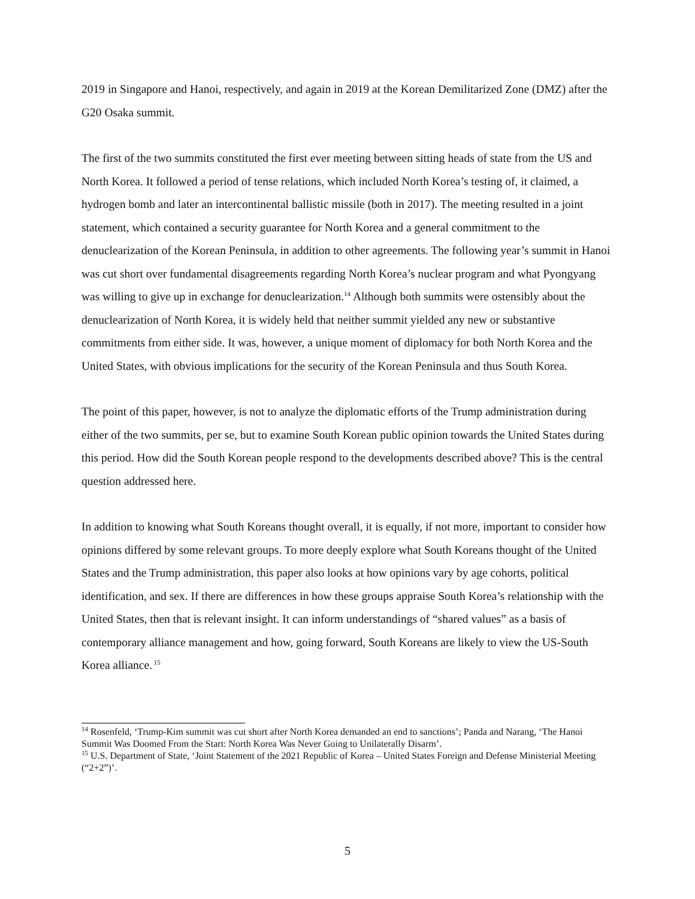2019 in Singapore and Hanoi, respectively, and again in 2019 at the Korean Demilitarized Zone (DMZ) after the G20 Osaka summit.
The first of the two summits constituted the first ever meeting between sitting heads of state from the US and North Korea. It followed a period of tense relations, which included North Korea’s testing of, it claimed, a hydrogen bomb and later an intercontinental ballistic missile (both in 2017). The meeting resulted in a joint statement, which contained a security guarantee for North Korea and a general commitment to the denuclearization of the Korean Peninsula, in addition to other agreements. The following year’s summit in Hanoi was cut short over fundamental disagreements regarding North Korea’s nuclear program and what Pyongyang was willing to give up in exchange for denuclearization.<sup>14</sup> Although both summits were ostensibly about the denuclearization of North Korea, it is widely held that neither summit yielded any new or substantive commitments from either side. It was, however, a unique moment of diplomacy for both North Korea and the United States, with obvious implications for the security of the Korean Peninsula and thus South Korea.
The point of this paper, however, is not to analyze the diplomatic efforts of the Trump administration during either of the two summits, per se, but to examine South Korean public opinion towards the United States during this period. How did the South Korean people respond to the developments described above? This is the central question addressed here.
In addition to knowing what South Koreans thought overall, it is equally, if not more, important to consider how opinions differed by some relevant groups. To more deeply explore what South Koreans thought of the United States and the Trump administration, this paper also looks at how opinions vary by age cohorts, political identification, and sex. If there are differences in how these groups appraise South Korea’s relationship with the United States, then that is relevant insight. It can inform understandings of “shared values” as a basis of contemporary alliance management and how, going forward, South Koreans are likely to view the US-South Korea alliance.<sup>15</sup>
<sup>14</sup> Rosenfeld, ‘Trump-Kim summit was cut short after North Korea demanded an end to sanctions’; Panda and Narang, ‘The Hanoi Summit Was Doomed From the Start: North Korea Was Never Going to Unilaterally Disarm’.
<sup>15</sup> U.S. Department of State, ‘Joint Statement of the 2021 Republic of Korea – United States Foreign and Defense Ministerial Meeting (“2+2”)’.
5